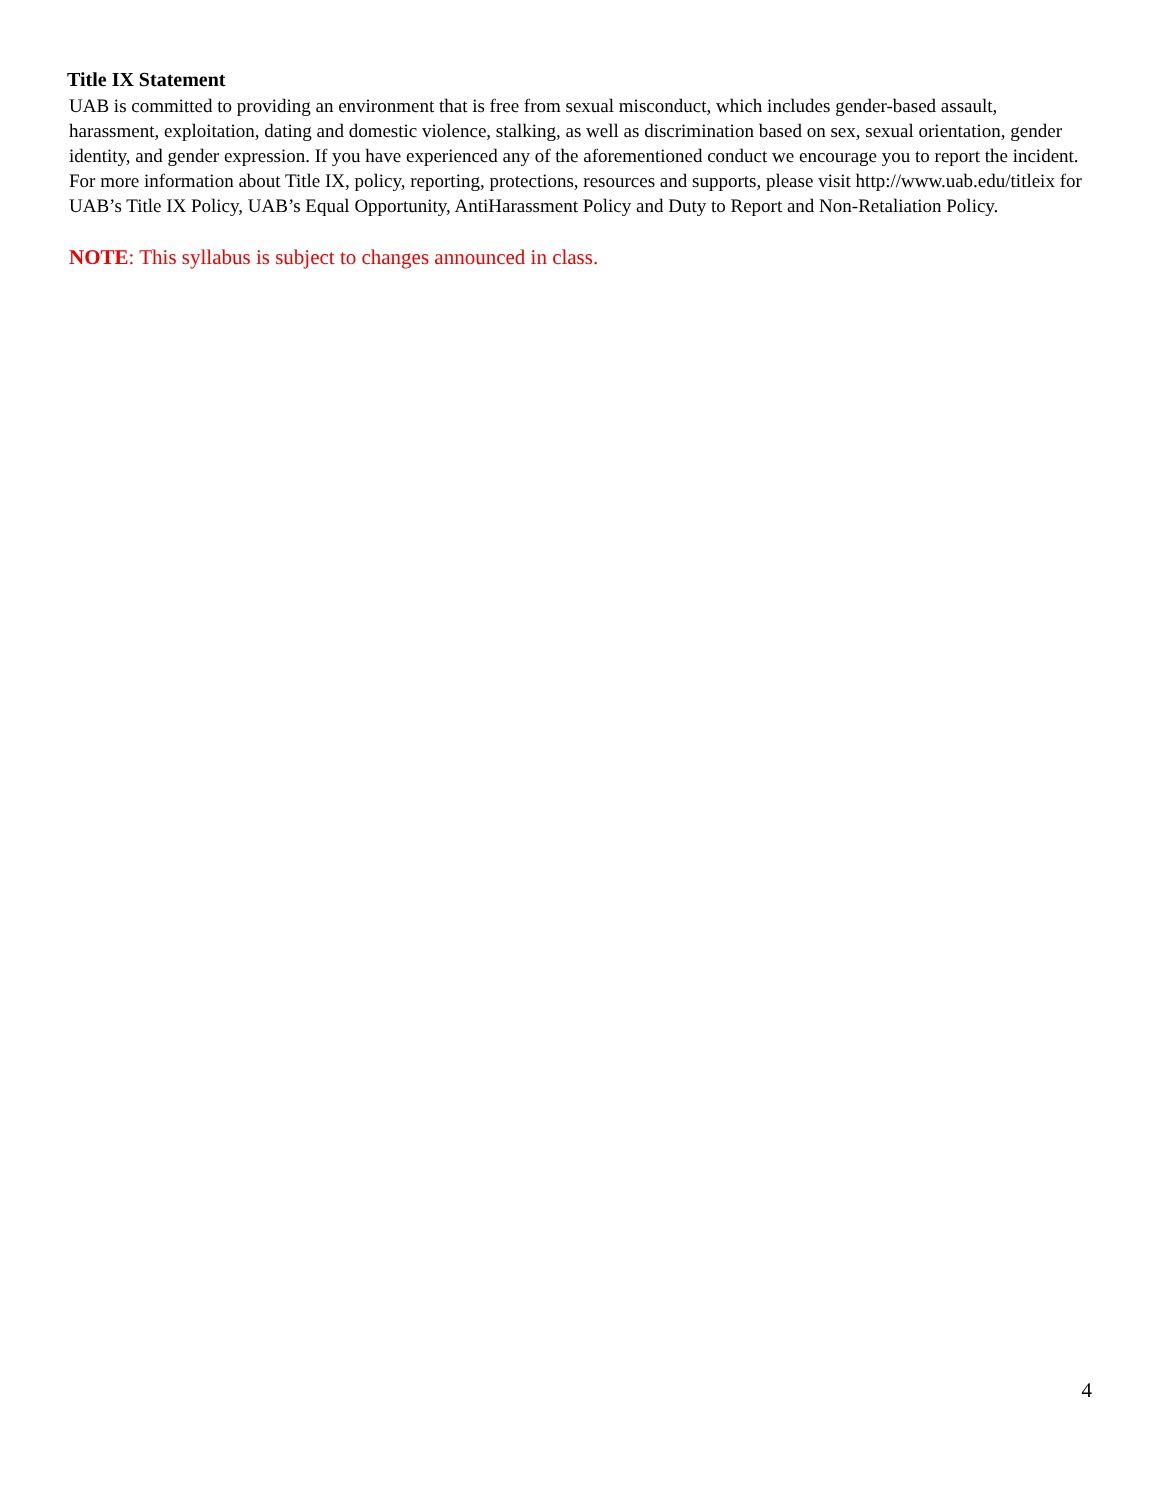Title IX Statement
UAB is committed to providing an environment that is free from sexual misconduct, which includes gender-based assault, harassment, exploitation, dating and domestic violence, stalking, as well as discrimination based on sex, sexual orientation, gender identity, and gender expression. If you have experienced any of the aforementioned conduct we encourage you to report the incident. For more information about Title IX, policy, reporting, protections, resources and supports, please visit http://www.uab.edu/titleix for UAB’s Title IX Policy, UAB’s Equal Opportunity, AntiHarassment Policy and Duty to Report and Non-Retaliation Policy.
NOTE: This syllabus is subject to changes announced in class.
4